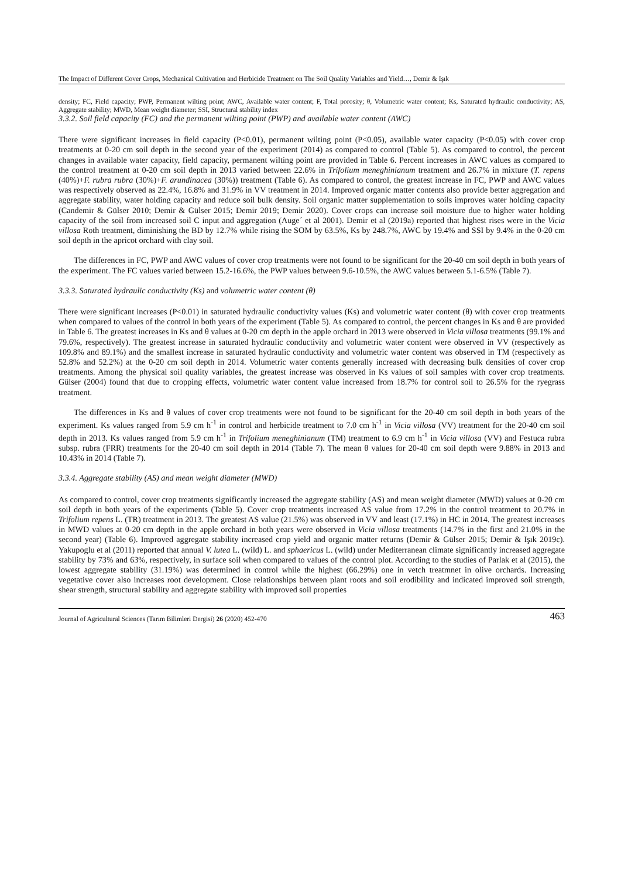The Impact of Different Cover Crops, Mechanical Cultivation and Herbicide Treatment on The Soil Quality Variables and Yield…, Demir & Işık
density; FC, Field capacity; PWP, Permanent wilting point; AWC, Available water content; F, Total porosity; θ, Volumetric water content; Ks, Saturated hydraulic conductivity; AS, Aggregate stability; MWD, Mean weight diameter; SSI, Structural stability index
3.3.2. Soil field capacity (FC) and the permanent wilting point (PWP) and available water content (AWC)
There were significant increases in field capacity (P<0.01), permanent wilting point (P<0.05), available water capacity (P<0.05) with cover crop treatments at 0-20 cm soil depth in the second year of the experiment (2014) as compared to control (Table 5). As compared to control, the percent changes in available water capacity, field capacity, permanent wilting point are provided in Table 6. Percent increases in AWC values as compared to the control treatment at 0-20 cm soil depth in 2013 varied between 22.6% in Trifolium meneghinianum treatment and 26.7% in mixture (T. repens (40%)+F. rubra rubra (30%)+F. arundinacea (30%)) treatment (Table 6). As compared to control, the greatest increase in FC, PWP and AWC values was respectively observed as 22.4%, 16.8% and 31.9% in VV treatment in 2014. Improved organic matter contents also provide better aggregation and aggregate stability, water holding capacity and reduce soil bulk density. Soil organic matter supplementation to soils improves water holding capacity (Candemir & Gülser 2010; Demir & Gülser 2015; Demir 2019; Demir 2020). Cover crops can increase soil moisture due to higher water holding capacity of the soil from increased soil C input and aggregation (Auge´ et al 2001). Demir et al (2019a) reported that highest rises were in the Vicia villosa Roth treatment, diminishing the BD by 12.7% while rising the SOM by 63.5%, Ks by 248.7%, AWC by 19.4% and SSI by 9.4% in the 0-20 cm soil depth in the apricot orchard with clay soil.
The differences in FC, PWP and AWC values of cover crop treatments were not found to be significant for the 20-40 cm soil depth in both years of the experiment. The FC values varied between 15.2-16.6%, the PWP values between 9.6-10.5%, the AWC values between 5.1-6.5% (Table 7).
3.3.3. Saturated hydraulic conductivity (Ks) and volumetric water content (θ)
There were significant increases (P<0.01) in saturated hydraulic conductivity values (Ks) and volumetric water content (θ) with cover crop treatments when compared to values of the control in both years of the experiment (Table 5). As compared to control, the percent changes in Ks and θ are provided in Table 6. The greatest increases in Ks and θ values at 0-20 cm depth in the apple orchard in 2013 were observed in Vicia villosa treatments (99.1% and 79.6%, respectively). The greatest increase in saturated hydraulic conductivity and volumetric water content were observed in VV (respectively as 109.8% and 89.1%) and the smallest increase in saturated hydraulic conductivity and volumetric water content was observed in TM (respectively as 52.8% and 52.2%) at the 0-20 cm soil depth in 2014. Volumetric water contents generally increased with decreasing bulk densities of cover crop treatments. Among the physical soil quality variables, the greatest increase was observed in Ks values of soil samples with cover crop treatments. Gülser (2004) found that due to cropping effects, volumetric water content value increased from 18.7% for control soil to 26.5% for the ryegrass treatment.
The differences in Ks and θ values of cover crop treatments were not found to be significant for the 20-40 cm soil depth in both years of the experiment. Ks values ranged from 5.9 cm h<sup>-1</sup> in control and herbicide treatment to 7.0 cm h<sup>-1</sup> in Vicia villosa (VV) treatment for the 20-40 cm soil depth in 2013. Ks values ranged from 5.9 cm h<sup>-1</sup> in Trifolium meneghinianum (TM) treatment to 6.9 cm h<sup>-1</sup> in Vicia villosa (VV) and Festuca rubra subsp. rubra (FRR) treatments for the 20-40 cm soil depth in 2014 (Table 7). The mean θ values for 20-40 cm soil depth were 9.88% in 2013 and 10.43% in 2014 (Table 7).
3.3.4. Aggregate stability (AS) and mean weight diameter (MWD)
As compared to control, cover crop treatments significantly increased the aggregate stability (AS) and mean weight diameter (MWD) values at 0-20 cm soil depth in both years of the experiments (Table 5). Cover crop treatments increased AS value from 17.2% in the control treatment to 20.7% in Trifolium repens L. (TR) treatment in 2013. The greatest AS value (21.5%) was observed in VV and least (17.1%) in HC in 2014. The greatest increases in MWD values at 0-20 cm depth in the apple orchard in both years were observed in Vicia villosa treatments (14.7% in the first and 21.0% in the second year) (Table 6). Improved aggregate stability increased crop yield and organic matter returns (Demir & Gülser 2015; Demir & Işık 2019c). Yakupoglu et al (2011) reported that annual V. lutea L. (wild) L. and sphaericus L. (wild) under Mediterranean climate significantly increased aggregate stability by 73% and 63%, respectively, in surface soil when compared to values of the control plot. According to the studies of Parlak et al (2015), the lowest aggregate stability (31.19%) was determined in control while the highest (66.29%) one in vetch treatmnet in olive orchards. Increasing vegetative cover also increases root development. Close relationships between plant roots and soil erodibility and indicated improved soil strength, shear strength, structural stability and aggregate stability with improved soil properties
Journal of Agricultural Sciences (Tarım Bilimleri Dergisi) 26 (2020) 452-470 463